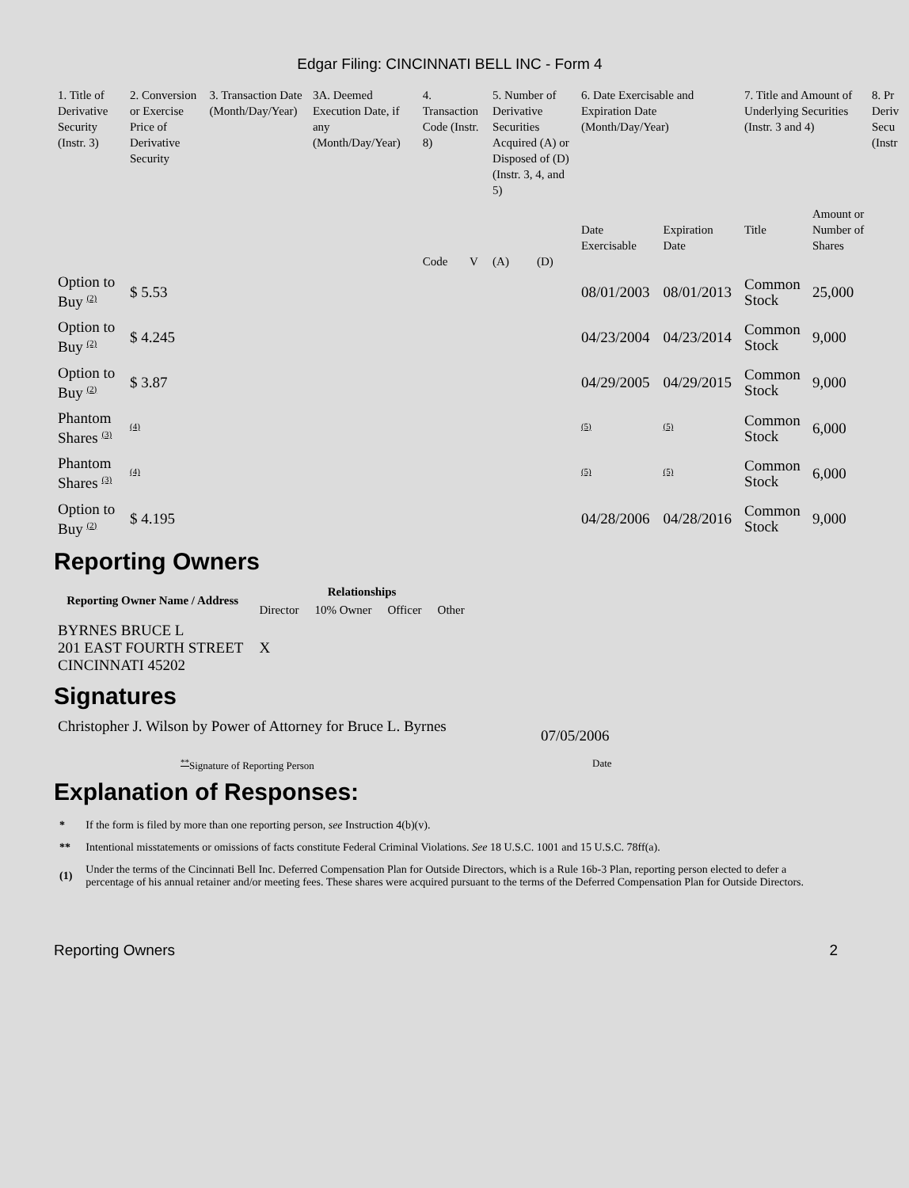Edgar Filing: CINCINNATI BELL INC - Form 4
| 1. Title of Derivative Security (Instr. 3) | 2. Conversion or Exercise Price of Derivative Security | 3. Transaction Date (Month/Day/Year) | 3A. Deemed Execution Date, if any (Month/Day/Year) | 4. Transaction Code (Instr. 8) | | 5. Number of Derivative Securities Acquired (A) or Disposed of (D) (Instr. 3, 4, and 5) | | 6. Date Exercisable and Expiration Date (Month/Day/Year) | | 7. Title and Amount of Underlying Securities (Instr. 3 and 4) | | 8. Pr Deriv Secu (Instr |
| --- | --- | --- | --- | --- | --- | --- | --- | --- | --- | --- | --- | --- |
| | | | | Code | V | (A) | (D) | Date Exercisable | Expiration Date | Title | Amount or Number of Shares | |
| Option to Buy <sup>(2)</sup> | $ 5.53 | | | | | | | 08/01/2003 | 08/01/2013 | Common Stock | 25,000 | |
| Option to Buy <sup>(2)</sup> | $ 4.245 | | | | | | | 04/23/2004 | 04/23/2014 | Common Stock | 9,000 | |
| Option to Buy <sup>(2)</sup> | $ 3.87 | | | | | | | 04/29/2005 | 04/29/2015 | Common Stock | 9,000 | |
| Phantom Shares <sup>(3)</sup> | <sup>(4)</sup> | | | | | | | <sup>(5)</sup> | <sup>(5)</sup> | Common Stock | 6,000 | |
| Phantom Shares <sup>(3)</sup> | <sup>(4)</sup> | | | | | | | <sup>(5)</sup> | <sup>(5)</sup> | Common Stock | 6,000 | |
| Option to Buy <sup>(2)</sup> | $ 4.195 | | | | | | | 04/28/2006 | 04/28/2016 | Common Stock | 9,000 | |
Reporting Owners
| Reporting Owner Name / Address | Relationships | | | |
| --- | --- | --- | --- | --- |
| | Director | 10% Owner | Officer | Other |
| BYRNES BRUCE L 201 EAST FOURTH STREET CINCINNATI 45202 | X | | | |
Signatures
Christopher J. Wilson by Power of Attorney for Bruce L. Byrnes
07/05/2006
<sup>**</sup> Signature of Reporting Person Date
Explanation of Responses:
| * | If the form is filed by more than one reporting person, see Instruction 4(b)(v). |
| ** | Intentional misstatements or omissions of facts constitute Federal Criminal Violations. See 18 U.S.C. 1001 and 15 U.S.C. 78ff(a). |
| (1) | Under the terms of the Cincinnati Bell Inc. Deferred Compensation Plan for Outside Directors, which is a Rule 16b-3 Plan, reporting person elected to defer a percentage of his annual retainer and/or meeting fees. These shares were acquired pursuant to the terms of the Deferred Compensation Plan for Outside Directors. |
Reporting Owners 2